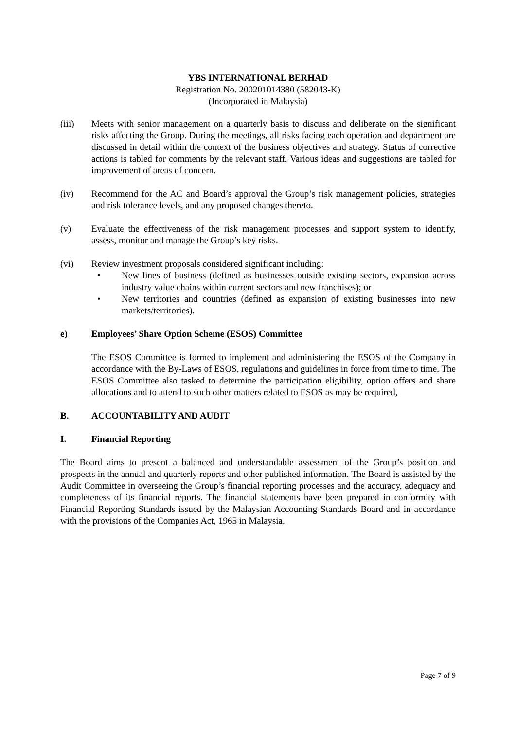YBS INTERNATIONAL BERHAD
Registration No. 200201014380 (582043-K)
(Incorporated in Malaysia)
(iii) Meets with senior management on a quarterly basis to discuss and deliberate on the significant risks affecting the Group. During the meetings, all risks facing each operation and department are discussed in detail within the context of the business objectives and strategy. Status of corrective actions is tabled for comments by the relevant staff. Various ideas and suggestions are tabled for improvement of areas of concern.
(iv) Recommend for the AC and Board’s approval the Group’s risk management policies, strategies and risk tolerance levels, and any proposed changes thereto.
(v) Evaluate the effectiveness of the risk management processes and support system to identify, assess, monitor and manage the Group’s key risks.
(vi) Review investment proposals considered significant including:
• New lines of business (defined as businesses outside existing sectors, expansion across industry value chains within current sectors and new franchises); or
• New territories and countries (defined as expansion of existing businesses into new markets/territories).
e) Employees’ Share Option Scheme (ESOS) Committee
The ESOS Committee is formed to implement and administering the ESOS of the Company in accordance with the By-Laws of ESOS, regulations and guidelines in force from time to time. The ESOS Committee also tasked to determine the participation eligibility, option offers and share allocations and to attend to such other matters related to ESOS as may be required,
B. ACCOUNTABILITY AND AUDIT
I. Financial Reporting
The Board aims to present a balanced and understandable assessment of the Group’s position and prospects in the annual and quarterly reports and other published information. The Board is assisted by the Audit Committee in overseeing the Group’s financial reporting processes and the accuracy, adequacy and completeness of its financial reports. The financial statements have been prepared in conformity with Financial Reporting Standards issued by the Malaysian Accounting Standards Board and in accordance with the provisions of the Companies Act, 1965 in Malaysia.
Page 7 of 9